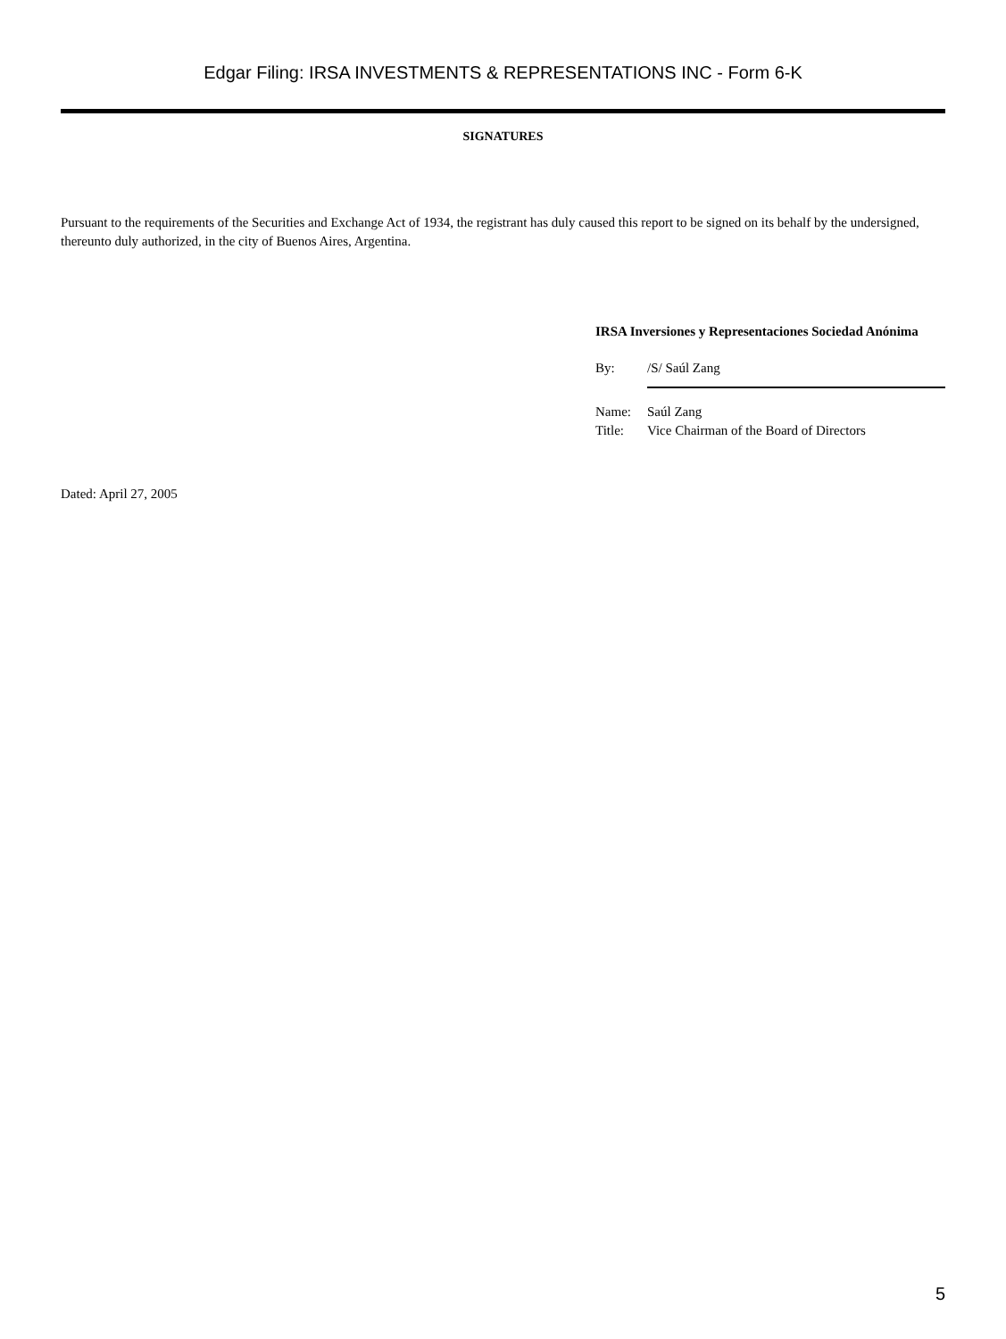Edgar Filing: IRSA INVESTMENTS & REPRESENTATIONS INC - Form 6-K
SIGNATURES
Pursuant to the requirements of the Securities and Exchange Act of 1934, the registrant has duly caused this report to be signed on its behalf by the undersigned, thereunto duly authorized, in the city of Buenos Aires, Argentina.
IRSA Inversiones y Representaciones Sociedad Anónima
By: /S/ Saúl Zang
Name: Saúl Zang
Title: Vice Chairman of the Board of Directors
Dated: April 27, 2005
5